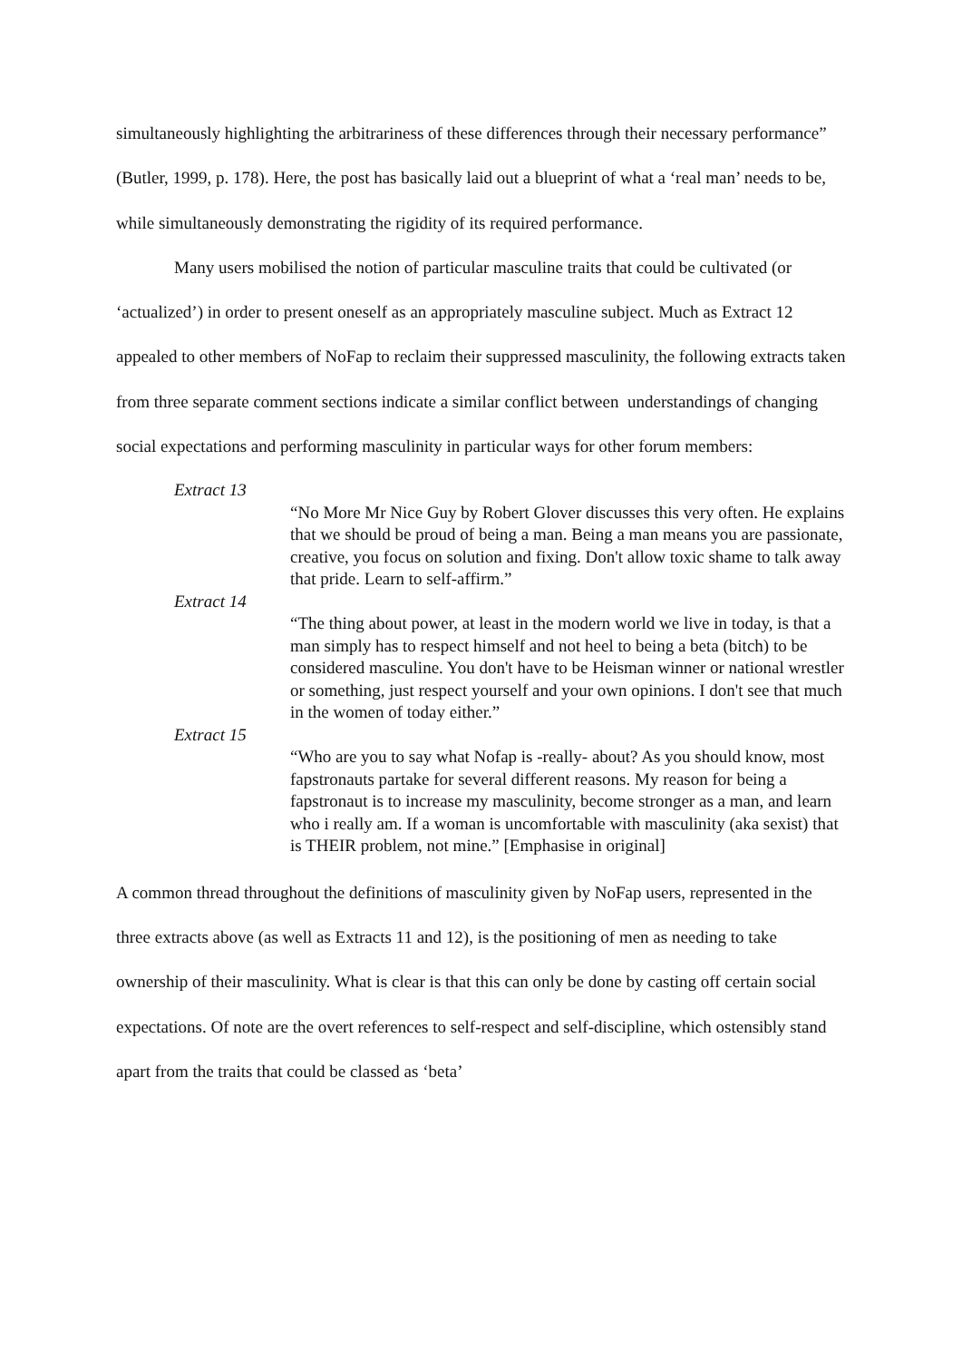simultaneously highlighting the arbitrariness of these differences through their necessary performance” (Butler, 1999, p. 178). Here, the post has basically laid out a blueprint of what a ‘real man’ needs to be, while simultaneously demonstrating the rigidity of its required performance.
Many users mobilised the notion of particular masculine traits that could be cultivated (or ‘actualized’) in order to present oneself as an appropriately masculine subject. Much as Extract 12 appealed to other members of NoFap to reclaim their suppressed masculinity, the following extracts taken from three separate comment sections indicate a similar conflict between understandings of changing social expectations and performing masculinity in particular ways for other forum members:
Extract 13
“No More Mr Nice Guy by Robert Glover discusses this very often. He explains that we should be proud of being a man. Being a man means you are passionate, creative, you focus on solution and fixing. Don't allow toxic shame to talk away that pride. Learn to self-affirm.”
Extract 14
“The thing about power, at least in the modern world we live in today, is that a man simply has to respect himself and not heel to being a beta (bitch) to be considered masculine. You don't have to be Heisman winner or national wrestler or something, just respect yourself and your own opinions. I don't see that much in the women of today either.”
Extract 15
“Who are you to say what Nofap is -really- about? As you should know, most fapstronauts partake for several different reasons. My reason for being a fapstronaut is to increase my masculinity, become stronger as a man, and learn who i really am. If a woman is uncomfortable with masculinity (aka sexist) that is THEIR problem, not mine.” [Emphasise in original]
A common thread throughout the definitions of masculinity given by NoFap users, represented in the three extracts above (as well as Extracts 11 and 12), is the positioning of men as needing to take ownership of their masculinity. What is clear is that this can only be done by casting off certain social expectations. Of note are the overt references to self-respect and self-discipline, which ostensibly stand apart from the traits that could be classed as ‘beta’